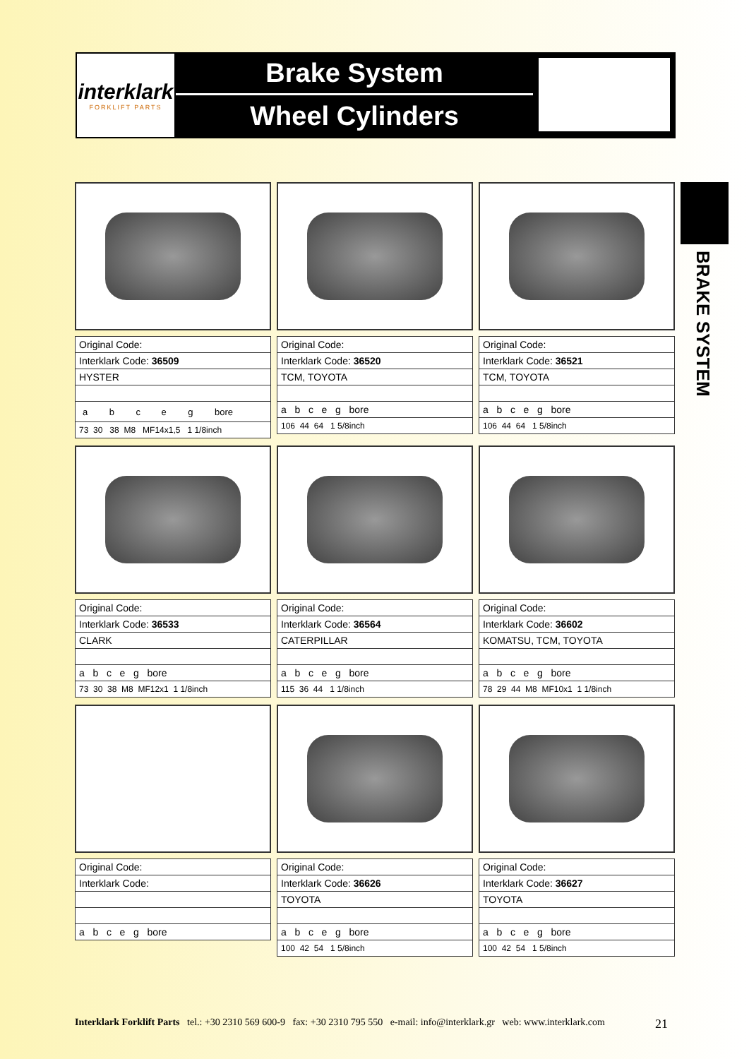interklark
FORKLIFT PARTS
Brake System
Wheel Cylinders
BRAKE SYSTEM
| Original Code: |
| Interklark Code: 36509 |
| HYSTER |
| / a / b / c / e / g / bore / |
| 73 30 38 M8 MF14x1,5 1 1/8inch |
| Original Code: |
| Interklark Code: 36520 |
| TCM, TOYOTA |
| a b c e g bore |
| 106 44 64 1 5/8inch |
| Original Code: |
| Interklark Code: 36521 |
| TCM, TOYOTA |
| a b c e g bore |
| 106 44 64 1 5/8inch |
| Original Code: |
| Interklark Code: 36533 |
| CLARK |
| a b c e g bore |
| 73 30 38 M8 MF12x1 1 1/8inch |
| Original Code: |
| Interklark Code: 36564 |
| CATERPILLAR |
| a b c e g bore |
| 115 36 44 1 1/8inch |
| Original Code: |
| Interklark Code: 36602 |
| KOMATSU, TCM, TOYOTA |
| a b c e g bore |
| 78 29 44 M8 MF10x1 1 1/8inch |
| Original Code: |
| Interklark Code: |
| a b c e g bore |
| Original Code: |
| Interklark Code: 36626 |
| TOYOTA |
| a b c e g bore |
| 100 42 54 1 5/8inch |
| Original Code: |
| Interklark Code: 36627 |
| TOYOTA |
| a b c e g bore |
| 100 42 54 1 5/8inch |
Interklark Forklift Parts tel.: +30 2310 569 600-9 fax: +30 2310 795 550 e-mail: info@interklark.gr web: www.interklark.com 21